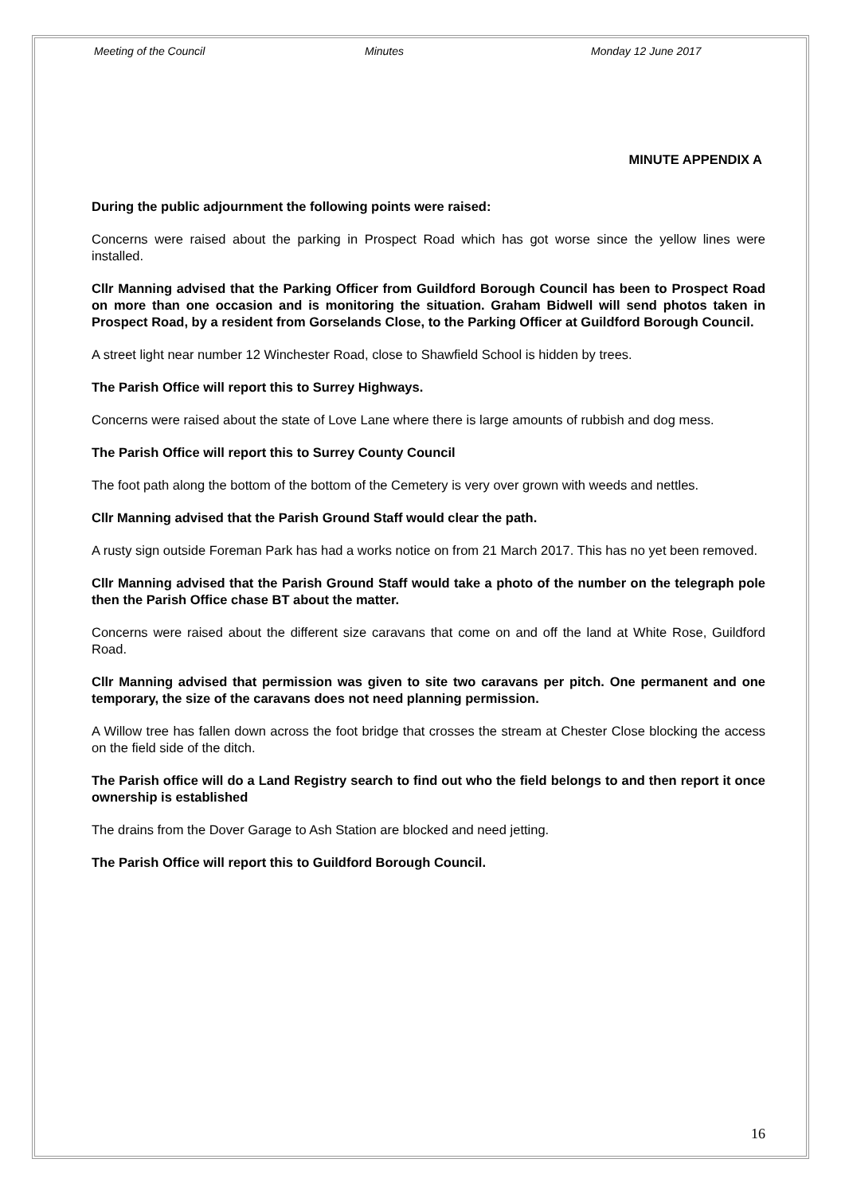Meeting of the Council Minutes Monday 12 June 2017
MINUTE APPENDIX A
During the public adjournment the following points were raised:
Concerns were raised about the parking in Prospect Road which has got worse since the yellow lines were installed.
Cllr Manning advised that the Parking Officer from Guildford Borough Council has been to Prospect Road on more than one occasion and is monitoring the situation. Graham Bidwell will send photos taken in Prospect Road, by a resident from Gorselands Close, to the Parking Officer at Guildford Borough Council.
A street light near number 12 Winchester Road, close to Shawfield School is hidden by trees.
The Parish Office will report this to Surrey Highways.
Concerns were raised about the state of Love Lane where there is large amounts of rubbish and dog mess.
The Parish Office will report this to Surrey County Council
The foot path along the bottom of the bottom of the Cemetery is very over grown with weeds and nettles.
Cllr Manning advised that the Parish Ground Staff would clear the path.
A rusty sign outside Foreman Park has had a works notice on from 21 March 2017. This has no yet been removed.
Cllr Manning advised that the Parish Ground Staff would take a photo of the number on the telegraph pole then the Parish Office chase BT about the matter.
Concerns were raised about the different size caravans that come on and off the land at White Rose, Guildford Road.
Cllr Manning advised that permission was given to site two caravans per pitch. One permanent and one temporary, the size of the caravans does not need planning permission.
A Willow tree has fallen down across the foot bridge that crosses the stream at Chester Close blocking the access on the field side of the ditch.
The Parish office will do a Land Registry search to find out who the field belongs to and then report it once ownership is established
The drains from the Dover Garage to Ash Station are blocked and need jetting.
The Parish Office will report this to Guildford Borough Council.
16